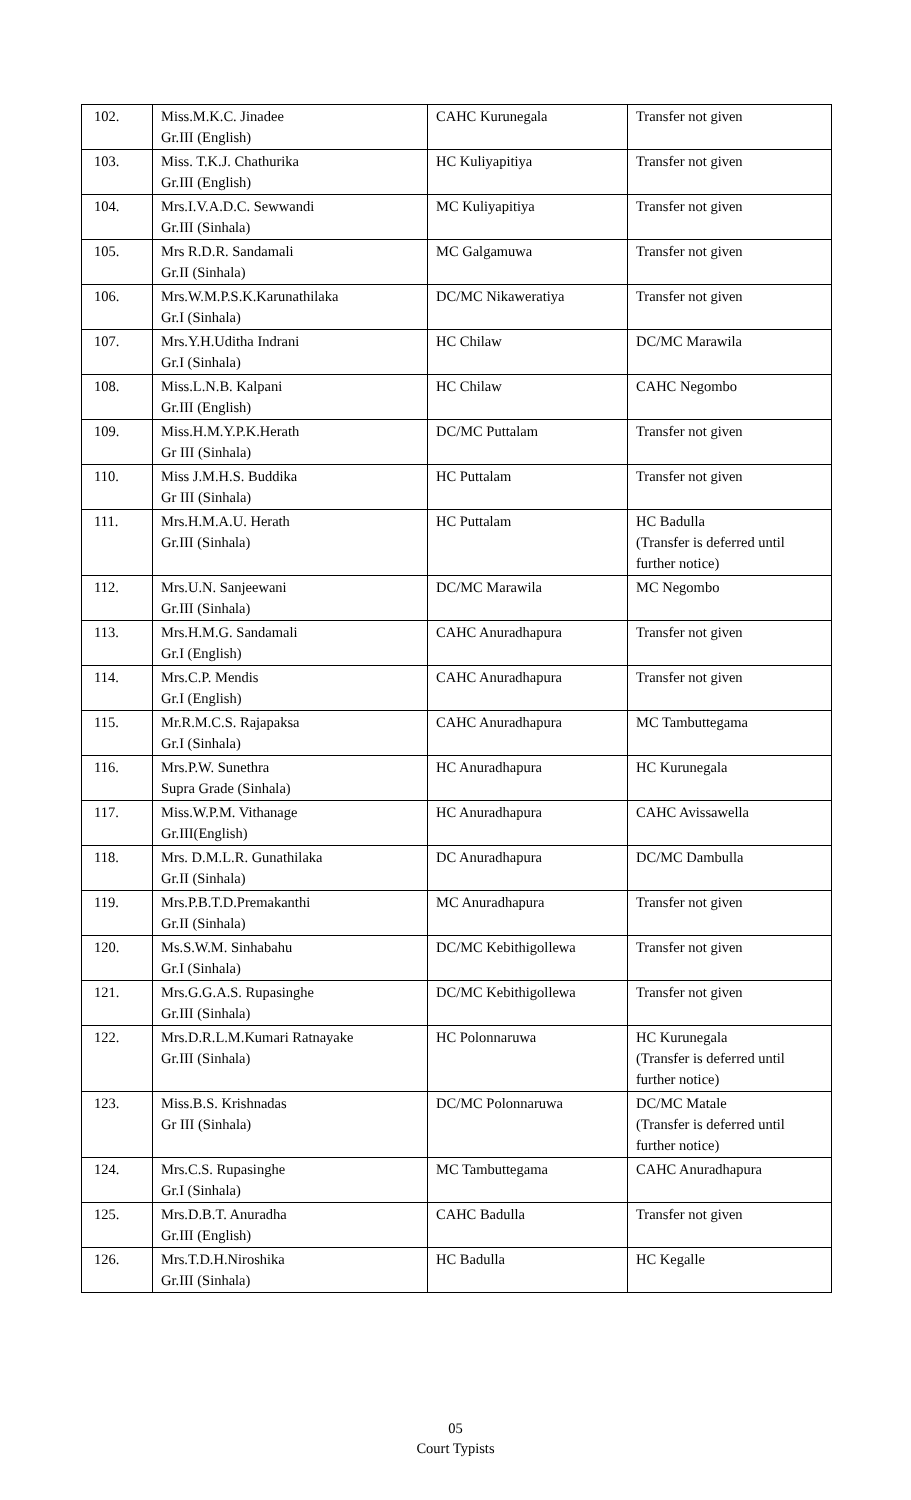| 102. | Miss.M.K.C. Jinadee Gr.III (English) | CAHC Kurunegala | Transfer not given |
| 103. | Miss. T.K.J. Chathurika Gr.III (English) | HC Kuliyapitiya | Transfer not given |
| 104. | Mrs.I.V.A.D.C. Sewwandi Gr.III (Sinhala) | MC Kuliyapitiya | Transfer not given |
| 105. | Mrs R.D.R. Sandamali Gr.II (Sinhala) | MC Galgamuwa | Transfer not given |
| 106. | Mrs.W.M.P.S.K.Karunathilaka Gr.I (Sinhala) | DC/MC Nikaweratiya | Transfer not given |
| 107. | Mrs.Y.H.Uditha Indrani Gr.I (Sinhala) | HC Chilaw | DC/MC Marawila |
| 108. | Miss.L.N.B. Kalpani Gr.III (English) | HC Chilaw | CAHC Negombo |
| 109. | Miss.H.M.Y.P.K.Herath Gr III (Sinhala) | DC/MC Puttalam | Transfer not given |
| 110. | Miss J.M.H.S. Buddika Gr III (Sinhala) | HC Puttalam | Transfer not given |
| 111. | Mrs.H.M.A.U. Herath Gr.III (Sinhala) | HC Puttalam | HC Badulla (Transfer is deferred until further notice) |
| 112. | Mrs.U.N. Sanjeewani Gr.III (Sinhala) | DC/MC Marawila | MC Negombo |
| 113. | Mrs.H.M.G. Sandamali Gr.I (English) | CAHC Anuradhapura | Transfer not given |
| 114. | Mrs.C.P. Mendis Gr.I (English) | CAHC Anuradhapura | Transfer not given |
| 115. | Mr.R.M.C.S. Rajapaksa Gr.I (Sinhala) | CAHC Anuradhapura | MC Tambuttegama |
| 116. | Mrs.P.W. Sunethra Supra Grade (Sinhala) | HC Anuradhapura | HC Kurunegala |
| 117. | Miss.W.P.M. Vithanage Gr.III(English) | HC Anuradhapura | CAHC Avissawella |
| 118. | Mrs. D.M.L.R. Gunathilaka Gr.II (Sinhala) | DC Anuradhapura | DC/MC Dambulla |
| 119. | Mrs.P.B.T.D.Premakanthi Gr.II (Sinhala) | MC Anuradhapura | Transfer not given |
| 120. | Ms.S.W.M. Sinhabahu Gr.I (Sinhala) | DC/MC Kebithigollewa | Transfer not given |
| 121. | Mrs.G.G.A.S. Rupasinghe Gr.III (Sinhala) | DC/MC Kebithigollewa | Transfer not given |
| 122. | Mrs.D.R.L.M.Kumari Ratnayake Gr.III (Sinhala) | HC Polonnaruwa | HC Kurunegala (Transfer is deferred until further notice) |
| 123. | Miss.B.S. Krishnadas Gr III (Sinhala) | DC/MC Polonnaruwa | DC/MC Matale (Transfer is deferred until further notice) |
| 124. | Mrs.C.S. Rupasinghe Gr.I (Sinhala) | MC Tambuttegama | CAHC Anuradhapura |
| 125. | Mrs.D.B.T. Anuradha Gr.III (English) | CAHC Badulla | Transfer not given |
| 126. | Mrs.T.D.H.Niroshika Gr.III (Sinhala) | HC Badulla | HC Kegalle |
05
Court Typists